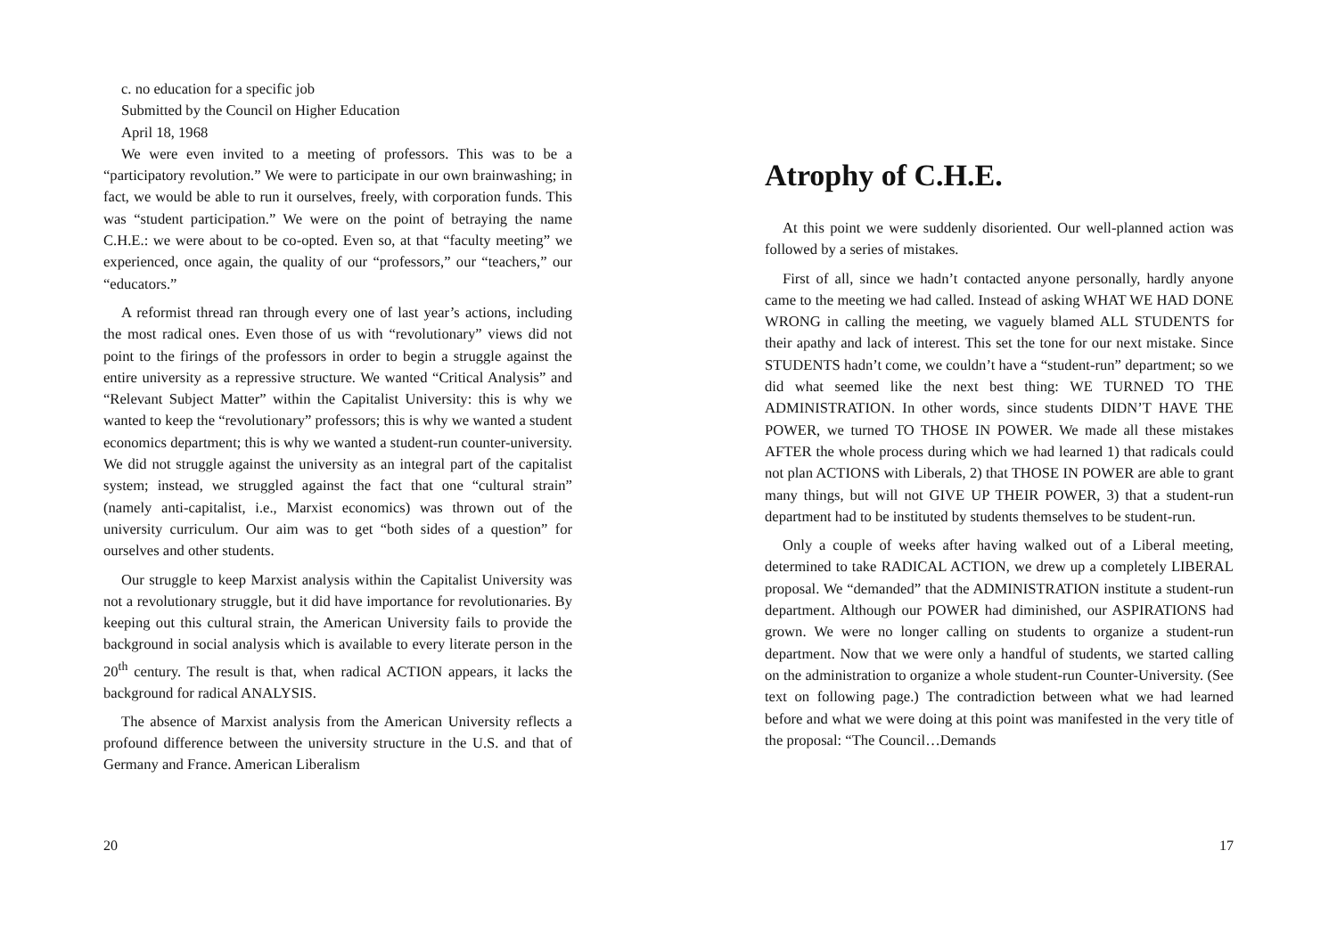c. no education for a specific job
Submitted by the Council on Higher Education
April 18, 1968
We were even invited to a meeting of professors. This was to be a “participatory revolution.” We were to participate in our own brainwashing; in fact, we would be able to run it ourselves, freely, with corporation funds. This was “student participation.” We were on the point of betraying the name C.H.E.: we were about to be co-opted. Even so, at that “faculty meeting” we experienced, once again, the quality of our “professors,” our “teachers,” our “educators.”
A reformist thread ran through every one of last year’s actions, including the most radical ones. Even those of us with “revolutionary” views did not point to the firings of the professors in order to begin a struggle against the entire university as a repressive structure. We wanted “Critical Analysis” and “Relevant Subject Matter” within the Capitalist University: this is why we wanted to keep the “revolutionary” professors; this is why we wanted a student economics department; this is why we wanted a student-run counter-university. We did not struggle against the university as an integral part of the capitalist system; instead, we struggled against the fact that one “cultural strain” (namely anti-capitalist, i.e., Marxist economics) was thrown out of the university curriculum. Our aim was to get “both sides of a question” for ourselves and other students.
Our struggle to keep Marxist analysis within the Capitalist University was not a revolutionary struggle, but it did have importance for revolutionaries. By keeping out this cultural strain, the American University fails to provide the background in social analysis which is available to every literate person in the 20<sup>th</sup> century. The result is that, when radical ACTION appears, it lacks the background for radical ANALYSIS.
The absence of Marxist analysis from the American University reflects a profound difference between the university structure in the U.S. and that of Germany and France. American Liberalism
20
Atrophy of C.H.E.
At this point we were suddenly disoriented. Our well-planned action was followed by a series of mistakes.
First of all, since we hadn’t contacted anyone personally, hardly anyone came to the meeting we had called. Instead of asking WHAT WE HAD DONE WRONG in calling the meeting, we vaguely blamed ALL STUDENTS for their apathy and lack of interest. This set the tone for our next mistake. Since STUDENTS hadn’t come, we couldn’t have a “student-run” department; so we did what seemed like the next best thing: WE TURNED TO THE ADMINISTRATION. In other words, since students DIDN’T HAVE THE POWER, we turned TO THOSE IN POWER. We made all these mistakes AFTER the whole process during which we had learned 1) that radicals could not plan ACTIONS with Liberals, 2) that THOSE IN POWER are able to grant many things, but will not GIVE UP THEIR POWER, 3) that a student-run department had to be instituted by students themselves to be student-run.
Only a couple of weeks after having walked out of a Liberal meeting, determined to take RADICAL ACTION, we drew up a completely LIBERAL proposal. We “demanded” that the ADMINISTRATION institute a student-run department. Although our POWER had diminished, our ASPIRATIONS had grown. We were no longer calling on students to organize a student-run department. Now that we were only a handful of students, we started calling on the administration to organize a whole student-run Counter-University. (See text on following page.) The contradiction between what we had learned before and what we were doing at this point was manifested in the very title of the proposal: “The Council…Demands
17